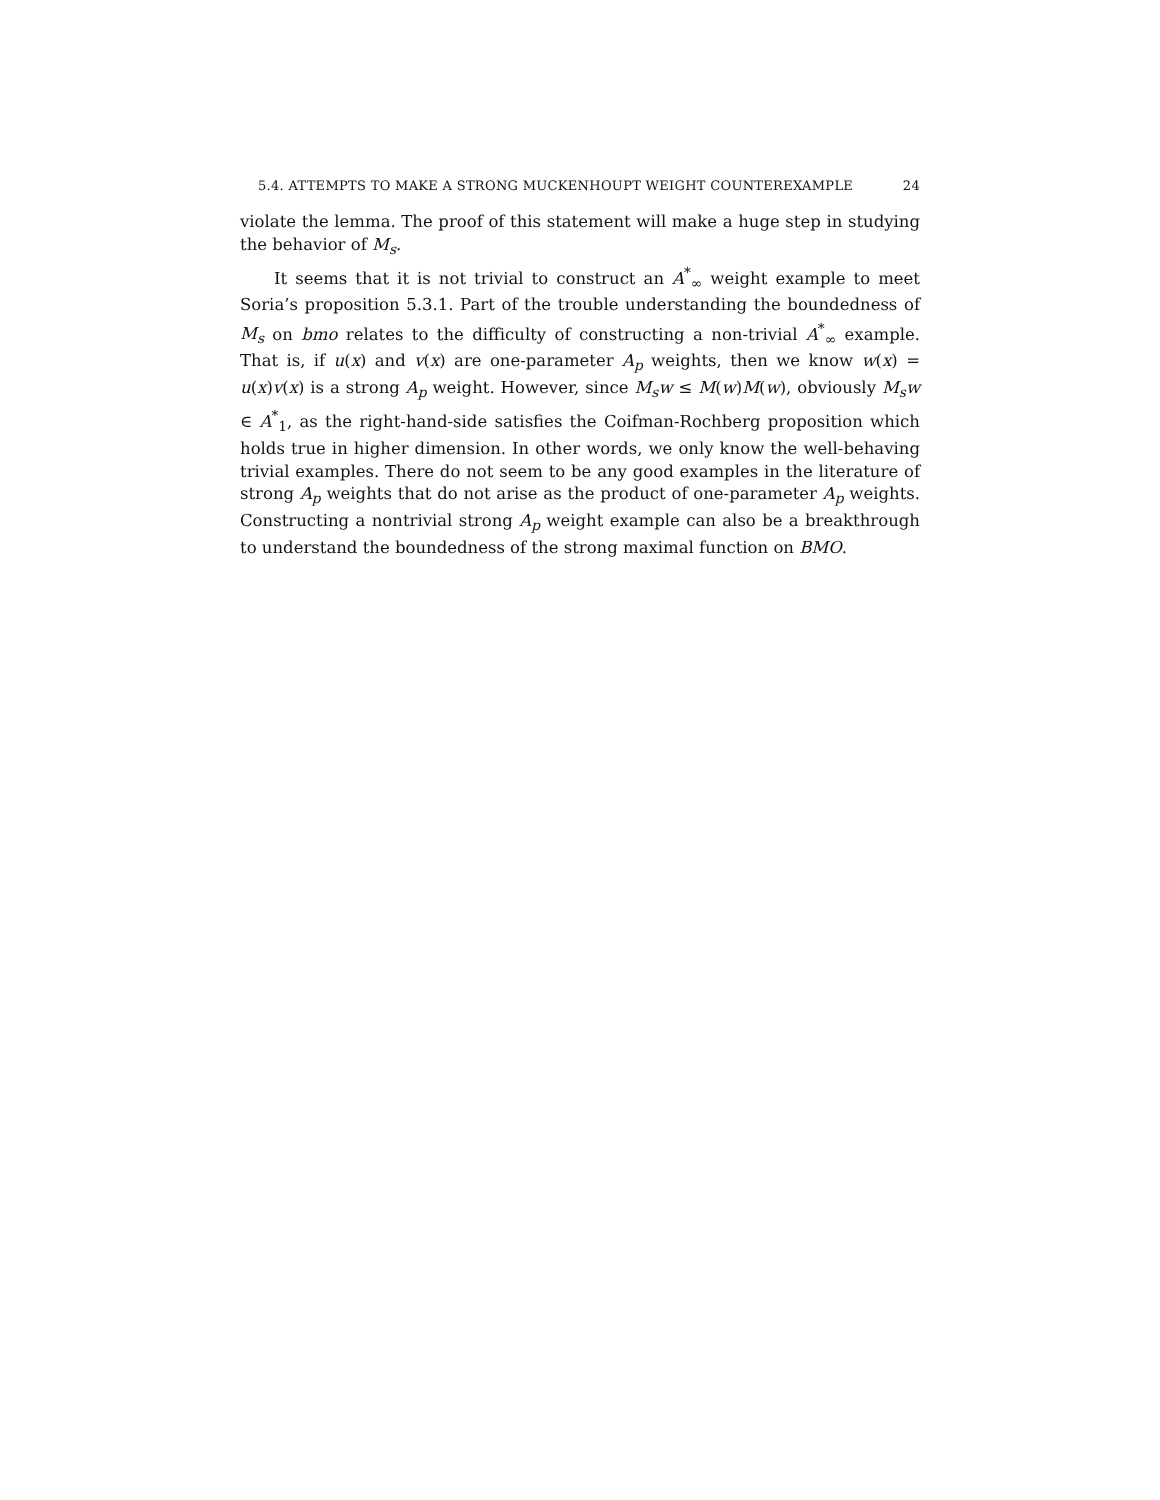5.4. ATTEMPTS TO MAKE A STRONG MUCKENHOUPT WEIGHT COUNTEREXAMPLE 24
violate the lemma. The proof of this statement will make a huge step in studying the behavior of M<sub>s</sub>.
It seems that it is not trivial to construct an A<sup>*</sup><sub>∞</sub> weight example to meet Soria’s proposition 5.3.1. Part of the trouble understanding the boundedness of M<sub>s</sub> on bmo relates to the difficulty of constructing a non-trivial A<sup>*</sup><sub>∞</sub> example. That is, if u(x) and v(x) are one-parameter A<sub>p</sub> weights, then we know w(x) = u(x)v(x) is a strong A<sub>p</sub> weight. However, since M<sub>s</sub>w ≤ M(w)M(w), obviously M<sub>s</sub>w ∈ A<sup>*</sup><sub>1</sub>, as the right-hand-side satisfies the Coifman-Rochberg proposition which holds true in higher dimension. In other words, we only know the well-behaving trivial examples. There do not seem to be any good examples in the literature of strong A<sub>p</sub> weights that do not arise as the product of one-parameter A<sub>p</sub> weights. Constructing a nontrivial strong A<sub>p</sub> weight example can also be a breakthrough to understand the boundedness of the strong maximal function on BMO.